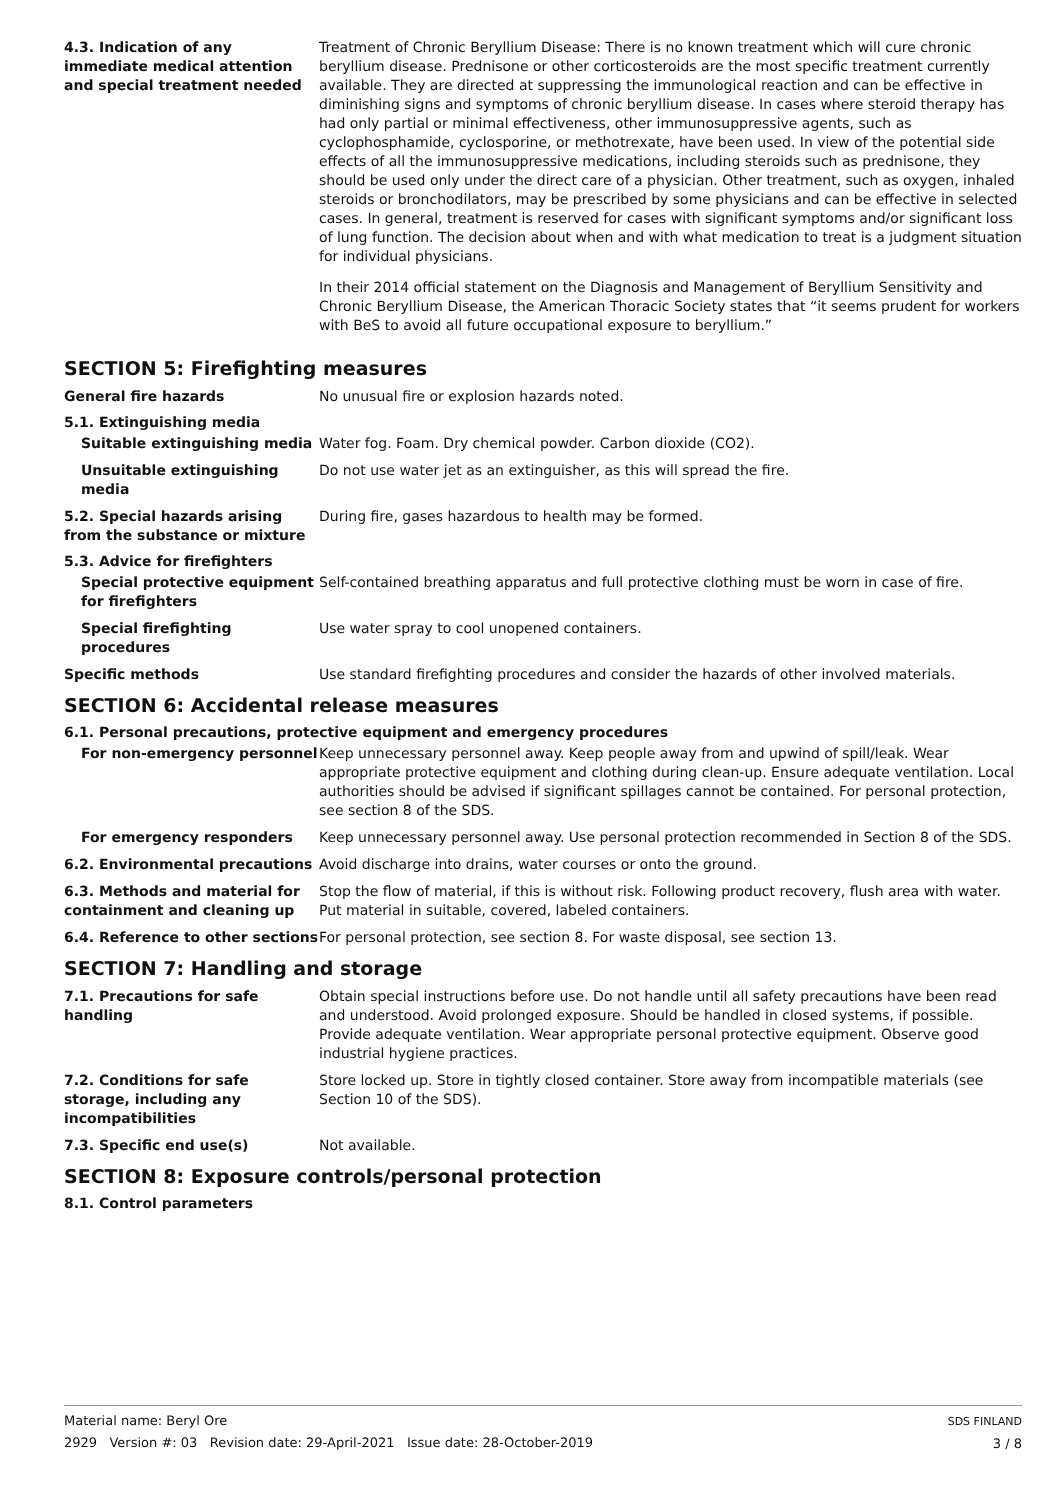4.3. Indication of any immediate medical attention and special treatment needed
Treatment of Chronic Beryllium Disease: There is no known treatment which will cure chronic beryllium disease. Prednisone or other corticosteroids are the most specific treatment currently available. They are directed at suppressing the immunological reaction and can be effective in diminishing signs and symptoms of chronic beryllium disease. In cases where steroid therapy has had only partial or minimal effectiveness, other immunosuppressive agents, such as cyclophosphamide, cyclosporine, or methotrexate, have been used. In view of the potential side effects of all the immunosuppressive medications, including steroids such as prednisone, they should be used only under the direct care of a physician. Other treatment, such as oxygen, inhaled steroids or bronchodilators, may be prescribed by some physicians and can be effective in selected cases. In general, treatment is reserved for cases with significant symptoms and/or significant loss of lung function. The decision about when and with what medication to treat is a judgment situation for individual physicians.
In their 2014 official statement on the Diagnosis and Management of Beryllium Sensitivity and Chronic Beryllium Disease, the American Thoracic Society states that “it seems prudent for workers with BeS to avoid all future occupational exposure to beryllium.”
SECTION 5: Firefighting measures
General fire hazards No unusual fire or explosion hazards noted.
5.1. Extinguishing media
Suitable extinguishing media Water fog. Foam. Dry chemical powder. Carbon dioxide (CO2).
Unsuitable extinguishing media
Do not use water jet as an extinguisher, as this will spread the fire.
5.2. Special hazards arising from the substance or mixture
During fire, gases hazardous to health may be formed.
5.3. Advice for firefighters
Special protective equipment for firefighters
Self-contained breathing apparatus and full protective clothing must be worn in case of fire.
Special firefighting procedures
Use water spray to cool unopened containers.
Specific methods Use standard firefighting procedures and consider the hazards of other involved materials.
SECTION 6: Accidental release measures
6.1. Personal precautions, protective equipment and emergency procedures
For non-emergency personnel Keep unnecessary personnel away. Keep people away from and upwind of spill/leak. Wear appropriate protective equipment and clothing during clean-up. Ensure adequate ventilation. Local authorities should be advised if significant spillages cannot be contained. For personal protection, see section 8 of the SDS.
For emergency responders Keep unnecessary personnel away. Use personal protection recommended in Section 8 of the SDS.
6.2. Environmental precautions Avoid discharge into drains, water courses or onto the ground.
6.3. Methods and material for containment and cleaning up
Stop the flow of material, if this is without risk. Following product recovery, flush area with water. Put material in suitable, covered, labeled containers.
6.4. Reference to other sections
For personal protection, see section 8. For waste disposal, see section 13.
SECTION 7: Handling and storage
7.1. Precautions for safe handling
Obtain special instructions before use. Do not handle until all safety precautions have been read and understood. Avoid prolonged exposure. Should be handled in closed systems, if possible. Provide adequate ventilation. Wear appropriate personal protective equipment. Observe good industrial hygiene practices.
7.2. Conditions for safe storage, including any incompatibilities
Store locked up. Store in tightly closed container. Store away from incompatible materials (see Section 10 of the SDS).
7.3. Specific end use(s) Not available.
SECTION 8: Exposure controls/personal protection
8.1. Control parameters
SDS FINLAND
3 / 8
Material name: Beryl Ore
2929 Version #: 03 Revision date: 29-April-2021 Issue date: 28-October-2019